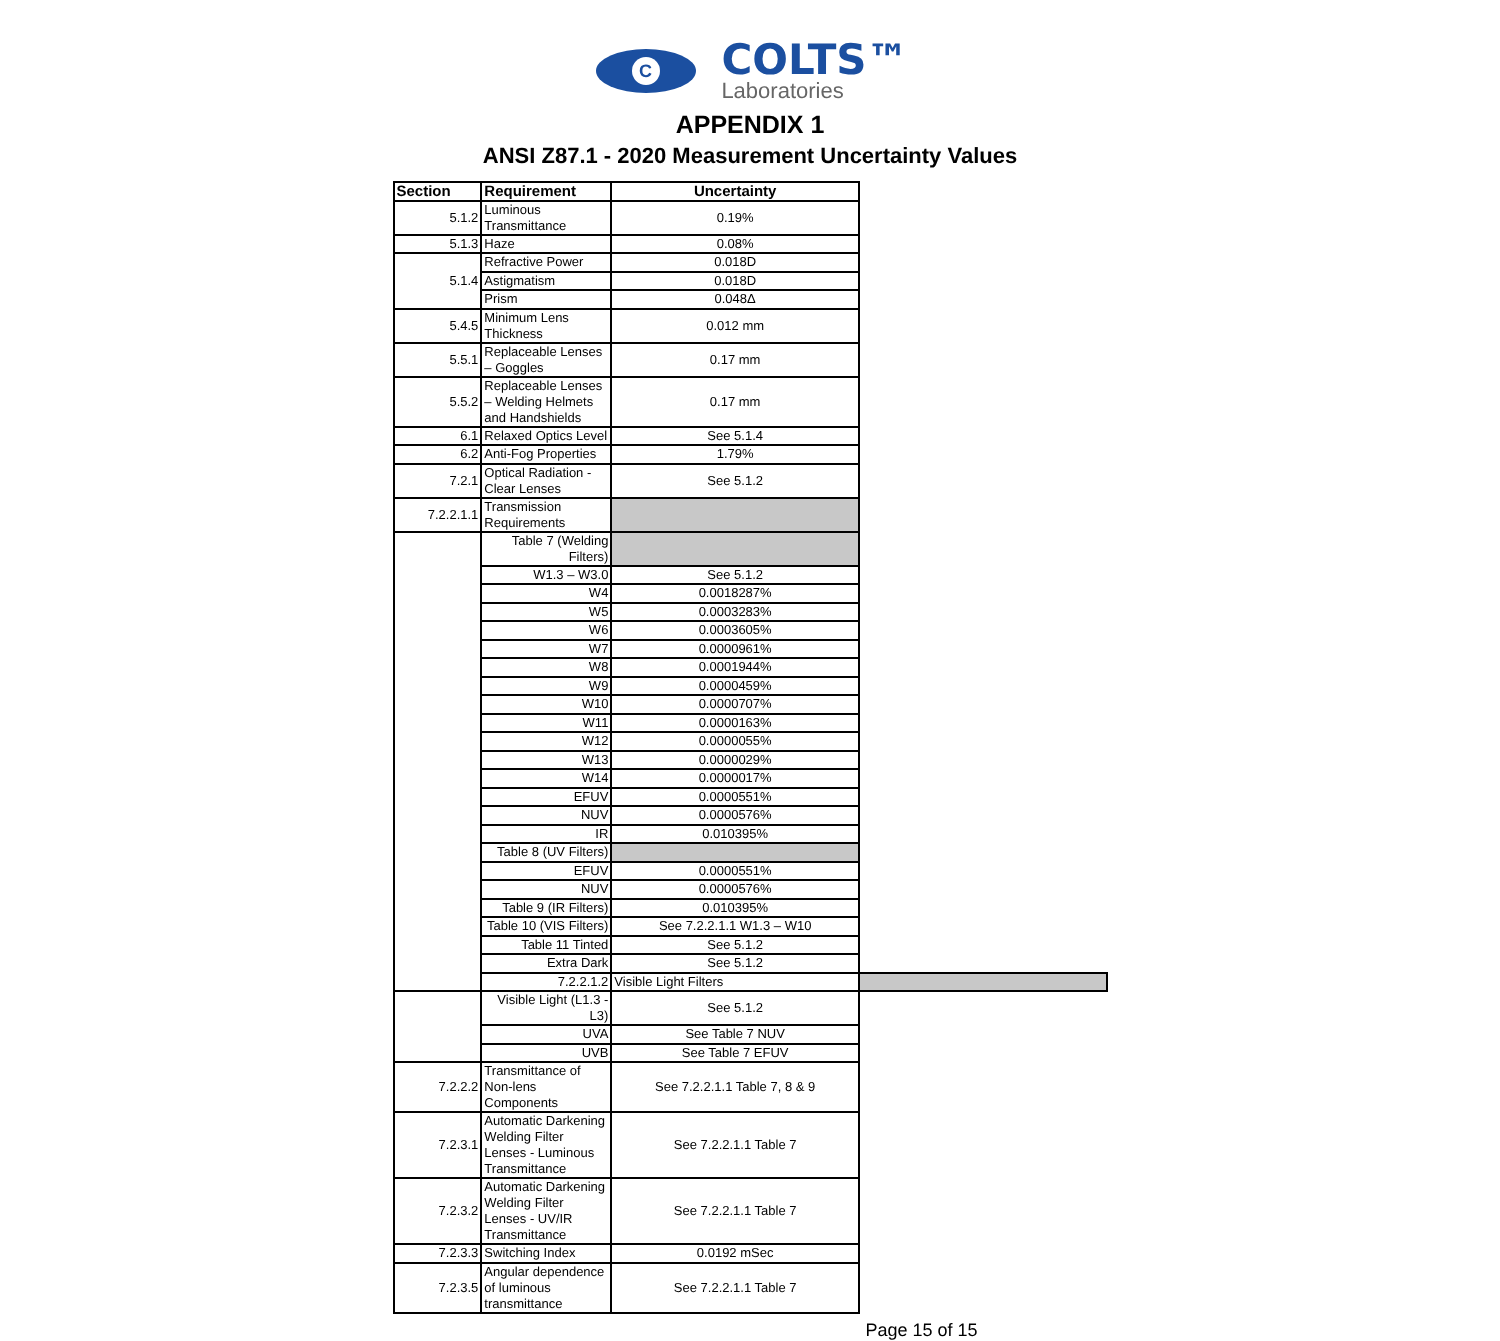C
COLTS™
Laboratories
APPENDIX 1
ANSI Z87.1 - 2020 Measurement Uncertainty Values
| Section | Requirement | Uncertainty | |
| --- | --- | --- | --- |
| 5.1.2 | Luminous Transmittance | 0.19% | |
| 5.1.3 | Haze | 0.08% | |
| 5.1.4 | Refractive Power | 0.018D | |
| | Astigmatism | 0.018D | |
| | Prism | 0.048Δ | |
| 5.4.5 | Minimum Lens Thickness | 0.012 mm | |
| 5.5.1 | Replaceable Lenses – Goggles | 0.17 mm | |
| 5.5.2 | Replaceable Lenses – Welding Helmets and Handshields | 0.17 mm | |
| 6.1 | Relaxed Optics Level | See 5.1.4 | |
| 6.2 | Anti-Fog Properties | 1.79% | |
| 7.2.1 | Optical Radiation - Clear Lenses | See 5.1.2 | |
| 7.2.2.1.1 | Transmission Requirements | | |
| | Table 7 (Welding Filters) | | |
| | W1.3 – W3.0 | See 5.1.2 | |
| | W4 | 0.0018287% | |
| | W5 | 0.0003283% | |
| | W6 | 0.0003605% | |
| | W7 | 0.0000961% | |
| | W8 | 0.0001944% | |
| | W9 | 0.0000459% | |
| | W10 | 0.0000707% | |
| | W11 | 0.0000163% | |
| | W12 | 0.0000055% | |
| | W13 | 0.0000029% | |
| | W14 | 0.0000017% | |
| | EFUV | 0.0000551% | |
| | NUV | 0.0000576% | |
| | IR | 0.010395% | |
| | Table 8 (UV Filters) | | |
| | EFUV | 0.0000551% | |
| | NUV | 0.0000576% | |
| | Table 9 (IR Filters) | 0.010395% | |
| | Table 10 (VIS Filters) | See 7.2.2.1.1 W1.3 – W10 | |
| | Table 11 Tinted | See 5.1.2 | |
| | Extra Dark | See 5.1.2 | |
| | 7.2.2.1.2 | Visible Light Filters | |
| | Visible Light (L1.3 - L3) | See 5.1.2 | |
| | UVA | See Table 7 NUV | |
| | UVB | See Table 7 EFUV | |
| 7.2.2.2 | Transmittance of Non-lens Components | See 7.2.2.1.1 Table 7, 8 & 9 | |
| 7.2.3.1 | Automatic Darkening Welding Filter Lenses - Luminous Transmittance | See 7.2.2.1.1 Table 7 | |
| 7.2.3.2 | Automatic Darkening Welding Filter Lenses - UV/IR Transmittance | See 7.2.2.1.1 Table 7 | |
| 7.2.3.3 | Switching Index | 0.0192 mSec | |
| 7.2.3.5 | Angular dependence of luminous transmittance | See 7.2.2.1.1 Table 7 | |
Page 15 of 15